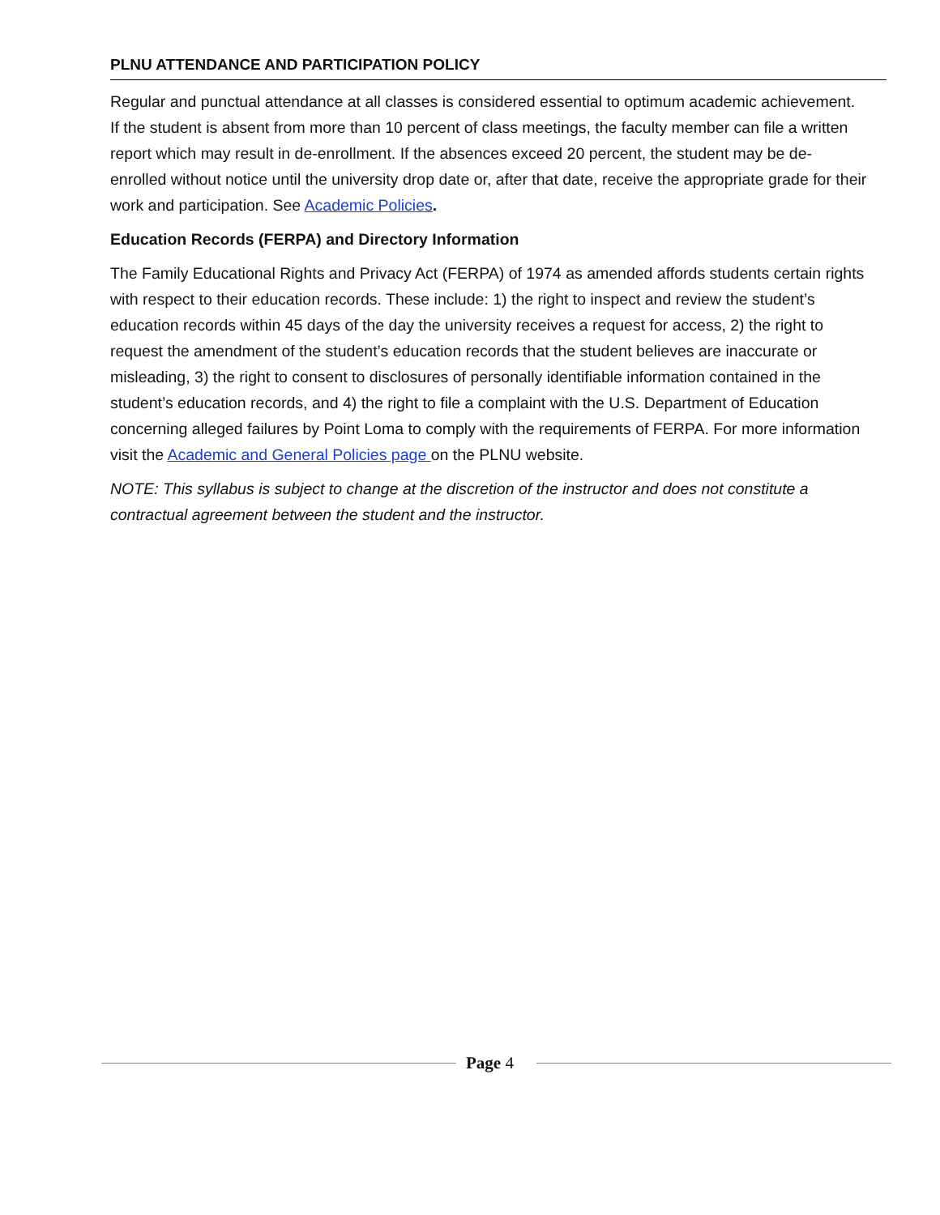PLNU ATTENDANCE AND PARTICIPATION POLICY
Regular and punctual attendance at all classes is considered essential to optimum academic achievement. If the student is absent from more than 10 percent of class meetings, the faculty member can file a written report which may result in de-enrollment. If the absences exceed 20 percent, the student may be de-enrolled without notice until the university drop date or, after that date, receive the appropriate grade for their work and participation. See Academic Policies.
Education Records (FERPA) and Directory Information
The Family Educational Rights and Privacy Act (FERPA) of 1974 as amended affords students certain rights with respect to their education records. These include: 1) the right to inspect and review the student’s education records within 45 days of the day the university receives a request for access, 2) the right to request the amendment of the student’s education records that the student believes are inaccurate or misleading, 3) the right to consent to disclosures of personally identifiable information contained in the student’s education records, and 4) the right to file a complaint with the U.S. Department of Education concerning alleged failures by Point Loma to comply with the requirements of FERPA. For more information visit the Academic and General Policies page on the PLNU website.
NOTE: This syllabus is subject to change at the discretion of the instructor and does not constitute a contractual agreement between the student and the instructor.
Page 4